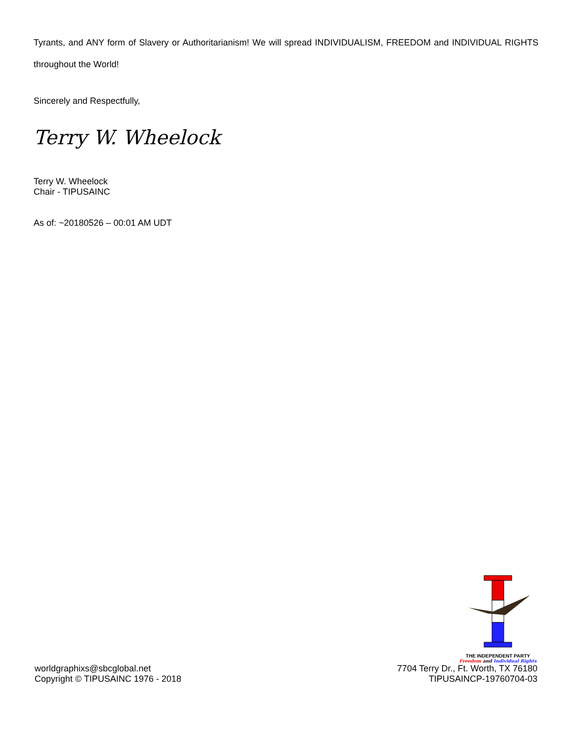Tyrants, and ANY form of Slavery or Authoritarianism! We will spread INDIVIDUALISM, FREEDOM and INDIVIDUAL RIGHTS throughout the World!
Sincerely and Respectfully,
Terry W. Wheelock
Terry W. Wheelock
Chair - TIPUSAINC
As of: ~20180526 – 00:01 AM UDT
worldgraphixs@sbcglobal.net
Copyright © TIPUSAINC 1976 - 2018
THE INDEPENDENT PARTY
Freedom and Individual Rights
7704 Terry Dr., Ft. Worth, TX 76180
TIPUSAINCP-19760704-03